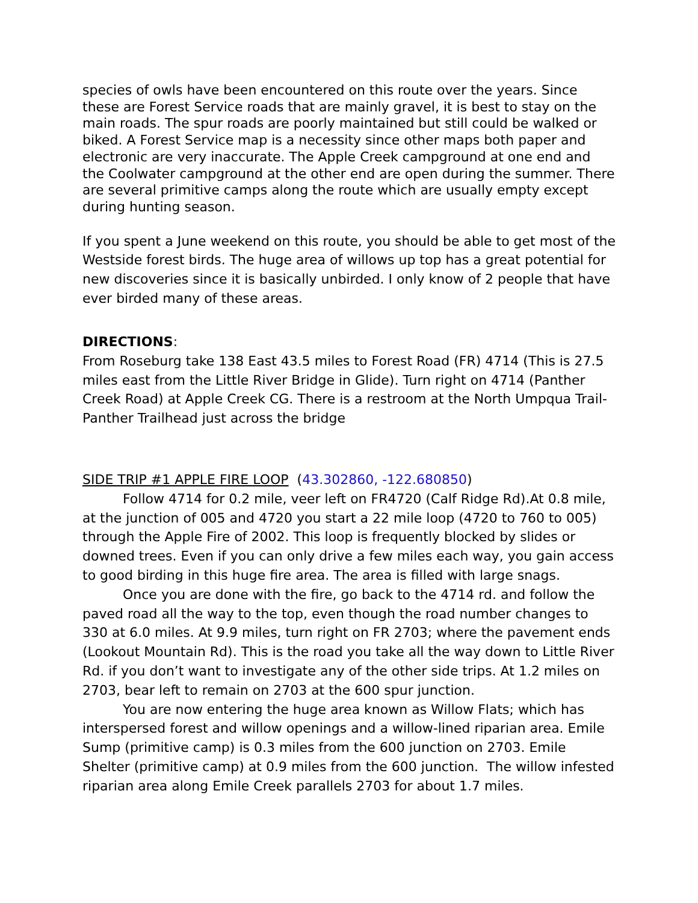species of owls have been encountered on this route over the years. Since these are Forest Service roads that are mainly gravel, it is best to stay on the main roads. The spur roads are poorly maintained but still could be walked or biked. A Forest Service map is a necessity since other maps both paper and electronic are very inaccurate. The Apple Creek campground at one end and the Coolwater campground at the other end are open during the summer. There are several primitive camps along the route which are usually empty except during hunting season.
If you spent a June weekend on this route, you should be able to get most of the Westside forest birds. The huge area of willows up top has a great potential for new discoveries since it is basically unbirded. I only know of 2 people that have ever birded many of these areas.
DIRECTIONS:
From Roseburg take 138 East 43.5 miles to Forest Road (FR) 4714 (This is 27.5 miles east from the Little River Bridge in Glide). Turn right on 4714 (Panther Creek Road) at Apple Creek CG. There is a restroom at the North Umpqua Trail-Panther Trailhead just across the bridge
SIDE TRIP #1 APPLE FIRE LOOP (43.302860, -122.680850)
Follow 4714 for 0.2 mile, veer left on FR4720 (Calf Ridge Rd).At 0.8 mile, at the junction of 005 and 4720 you start a 22 mile loop (4720 to 760 to 005) through the Apple Fire of 2002. This loop is frequently blocked by slides or downed trees. Even if you can only drive a few miles each way, you gain access to good birding in this huge fire area. The area is filled with large snags.
Once you are done with the fire, go back to the 4714 rd. and follow the paved road all the way to the top, even though the road number changes to 330 at 6.0 miles. At 9.9 miles, turn right on FR 2703; where the pavement ends (Lookout Mountain Rd). This is the road you take all the way down to Little River Rd. if you don’t want to investigate any of the other side trips. At 1.2 miles on 2703, bear left to remain on 2703 at the 600 spur junction.
You are now entering the huge area known as Willow Flats; which has interspersed forest and willow openings and a willow-lined riparian area. Emile Sump (primitive camp) is 0.3 miles from the 600 junction on 2703. Emile Shelter (primitive camp) at 0.9 miles from the 600 junction. The willow infested riparian area along Emile Creek parallels 2703 for about 1.7 miles.